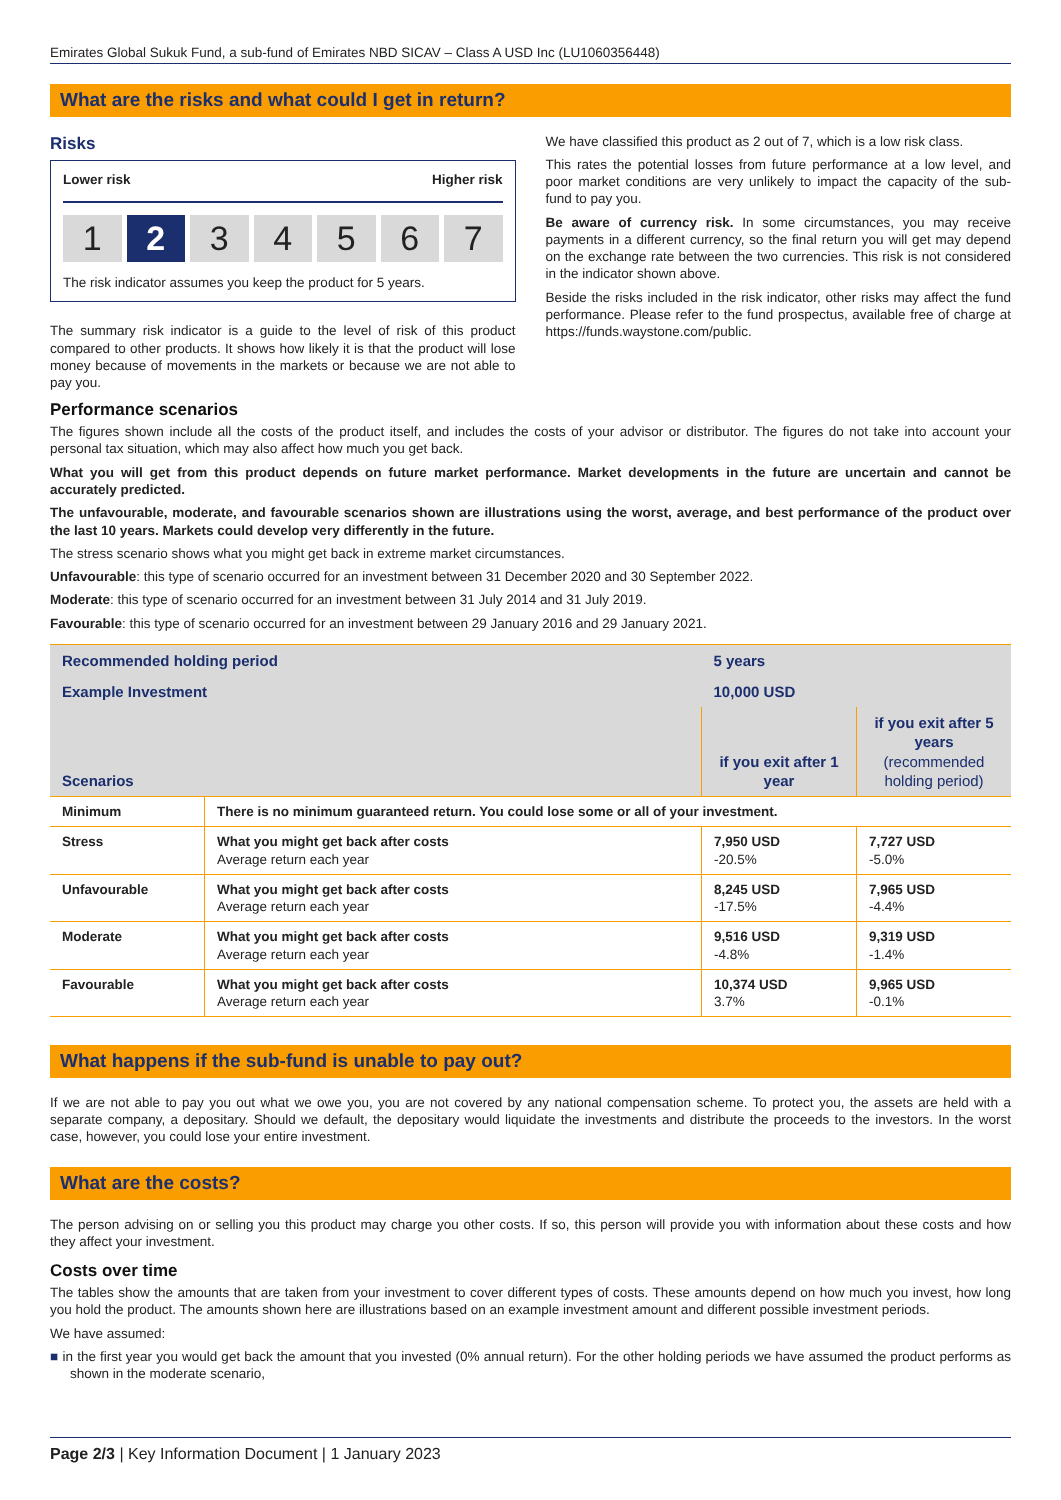Emirates Global Sukuk Fund, a sub-fund of Emirates NBD SICAV – Class A USD Inc (LU1060356448)
What are the risks and what could I get in return?
Risks
Lower risk Higher risk
1 2 3 4 5 6 7
The risk indicator assumes you keep the product for 5 years.
The summary risk indicator is a guide to the level of risk of this product compared to other products. It shows how likely it is that the product will lose money because of movements in the markets or because we are not able to pay you.
We have classified this product as 2 out of 7, which is a low risk class.
This rates the potential losses from future performance at a low level, and poor market conditions are very unlikely to impact the capacity of the sub-fund to pay you.
Be aware of currency risk. In some circumstances, you may receive payments in a different currency, so the final return you will get may depend on the exchange rate between the two currencies. This risk is not considered in the indicator shown above.
Beside the risks included in the risk indicator, other risks may affect the fund performance. Please refer to the fund prospectus, available free of charge at https://funds.waystone.com/public.
Performance scenarios
The figures shown include all the costs of the product itself, and includes the costs of your advisor or distributor. The figures do not take into account your personal tax situation, which may also affect how much you get back.
What you will get from this product depends on future market performance. Market developments in the future are uncertain and cannot be accurately predicted.
The unfavourable, moderate, and favourable scenarios shown are illustrations using the worst, average, and best performance of the product over the last 10 years. Markets could develop very differently in the future.
The stress scenario shows what you might get back in extreme market circumstances.
Unfavourable: this type of scenario occurred for an investment between 31 December 2020 and 30 September 2022.
Moderate: this type of scenario occurred for an investment between 31 July 2014 and 31 July 2019.
Favourable: this type of scenario occurred for an investment between 29 January 2016 and 29 January 2021.
| Recommended holding period | | 5 years | |
| Example Investment | | 10,000 USD | |
| Scenarios | | if you exit after 1 year | if you exit after 5 years (recommended holding period) |
| Minimum | There is no minimum guaranteed return. You could lose some or all of your investment. | | |
| Stress | What you might get back after costs Average return each year | 7,950 USD -20.5% | 7,727 USD -5.0% |
| Unfavourable | What you might get back after costs Average return each year | 8,245 USD -17.5% | 7,965 USD -4.4% |
| Moderate | What you might get back after costs Average return each year | 9,516 USD -4.8% | 9,319 USD -1.4% |
| Favourable | What you might get back after costs Average return each year | 10,374 USD 3.7% | 9,965 USD -0.1% |
What happens if the sub-fund is unable to pay out?
If we are not able to pay you out what we owe you, you are not covered by any national compensation scheme. To protect you, the assets are held with a separate company, a depositary. Should we default, the depositary would liquidate the investments and distribute the proceeds to the investors. In the worst case, however, you could lose your entire investment.
What are the costs?
The person advising on or selling you this product may charge you other costs. If so, this person will provide you with information about these costs and how they affect your investment.
Costs over time
The tables show the amounts that are taken from your investment to cover different types of costs. These amounts depend on how much you invest, how long you hold the product. The amounts shown here are illustrations based on an example investment amount and different possible investment periods.
We have assumed:
■ in the first year you would get back the amount that you invested (0% annual return). For the other holding periods we have assumed the product performs as shown in the moderate scenario,
Page 2/3 | Key Information Document | 1 January 2023